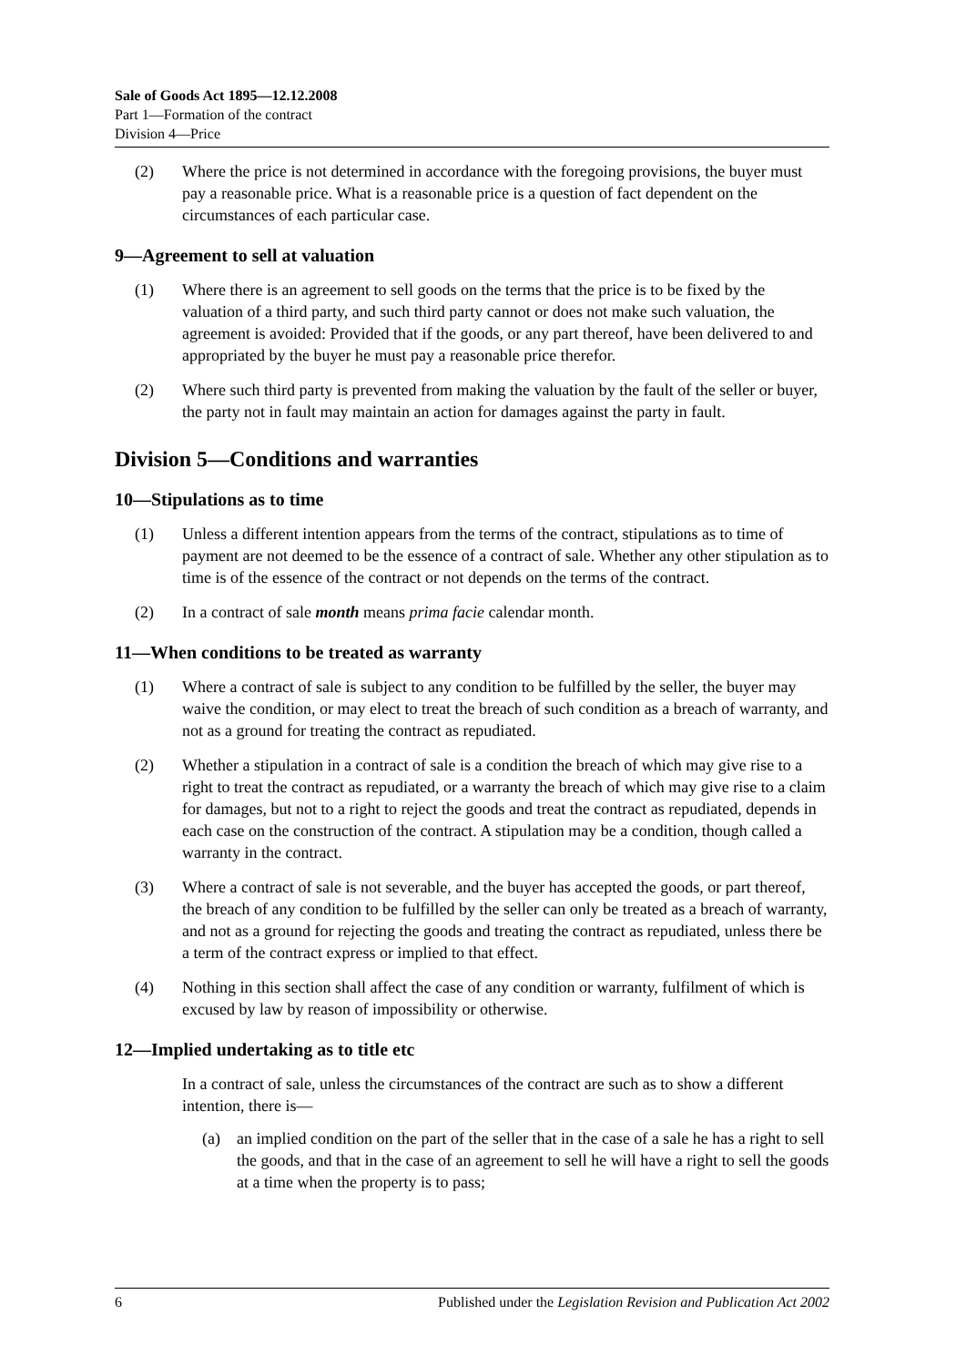Sale of Goods Act 1895—12.12.2008
Part 1—Formation of the contract
Division 4—Price
(2) Where the price is not determined in accordance with the foregoing provisions, the buyer must pay a reasonable price. What is a reasonable price is a question of fact dependent on the circumstances of each particular case.
9—Agreement to sell at valuation
(1) Where there is an agreement to sell goods on the terms that the price is to be fixed by the valuation of a third party, and such third party cannot or does not make such valuation, the agreement is avoided: Provided that if the goods, or any part thereof, have been delivered to and appropriated by the buyer he must pay a reasonable price therefor.
(2) Where such third party is prevented from making the valuation by the fault of the seller or buyer, the party not in fault may maintain an action for damages against the party in fault.
Division 5—Conditions and warranties
10—Stipulations as to time
(1) Unless a different intention appears from the terms of the contract, stipulations as to time of payment are not deemed to be the essence of a contract of sale. Whether any other stipulation as to time is of the essence of the contract or not depends on the terms of the contract.
(2) In a contract of sale month means prima facie calendar month.
11—When conditions to be treated as warranty
(1) Where a contract of sale is subject to any condition to be fulfilled by the seller, the buyer may waive the condition, or may elect to treat the breach of such condition as a breach of warranty, and not as a ground for treating the contract as repudiated.
(2) Whether a stipulation in a contract of sale is a condition the breach of which may give rise to a right to treat the contract as repudiated, or a warranty the breach of which may give rise to a claim for damages, but not to a right to reject the goods and treat the contract as repudiated, depends in each case on the construction of the contract. A stipulation may be a condition, though called a warranty in the contract.
(3) Where a contract of sale is not severable, and the buyer has accepted the goods, or part thereof, the breach of any condition to be fulfilled by the seller can only be treated as a breach of warranty, and not as a ground for rejecting the goods and treating the contract as repudiated, unless there be a term of the contract express or implied to that effect.
(4) Nothing in this section shall affect the case of any condition or warranty, fulfilment of which is excused by law by reason of impossibility or otherwise.
12—Implied undertaking as to title etc
In a contract of sale, unless the circumstances of the contract are such as to show a different intention, there is—
(a) an implied condition on the part of the seller that in the case of a sale he has a right to sell the goods, and that in the case of an agreement to sell he will have a right to sell the goods at a time when the property is to pass;
6 Published under the Legislation Revision and Publication Act 2002